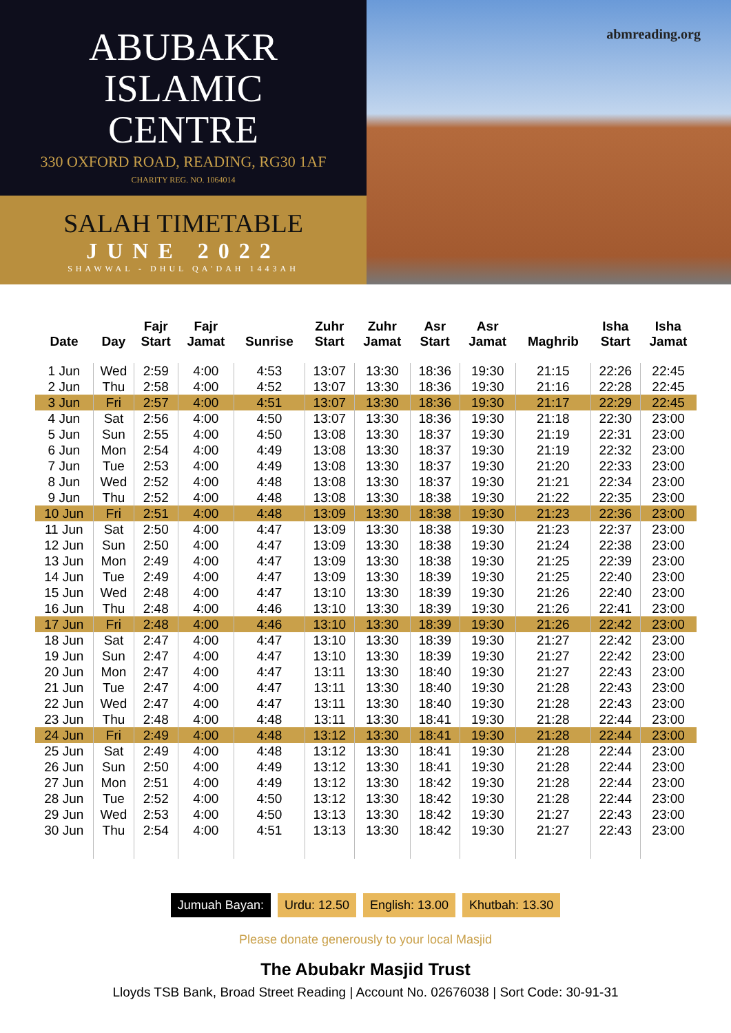ABUBAKR
ISLAMIC
CENTRE
330 OXFORD ROAD, READING, RG30 1AF
CHARITY REG. NO. 1064014
SALAH TIMETABLE
JUNE 2022
SHAWWAL - DHUL QA'DAH 1443AH
abmreading.org
| Date | Day | Fajr Start | Fajr Jamat | Sunrise | Zuhr Start | Zuhr Jamat | Asr Start | Asr Jamat | Maghrib | Isha Start | Isha Jamat |
| --- | --- | --- | --- | --- | --- | --- | --- | --- | --- | --- | --- |
| 1 Jun | Wed | 2:59 | 4:00 | 4:53 | 13:07 | 13:30 | 18:36 | 19:30 | 21:15 | 22:26 | 22:45 |
| 2 Jun | Thu | 2:58 | 4:00 | 4:52 | 13:07 | 13:30 | 18:36 | 19:30 | 21:16 | 22:28 | 22:45 |
| 3 Jun | Fri | 2:57 | 4:00 | 4:51 | 13:07 | 13:30 | 18:36 | 19:30 | 21:17 | 22:29 | 22:45 |
| 4 Jun | Sat | 2:56 | 4:00 | 4:50 | 13:07 | 13:30 | 18:36 | 19:30 | 21:18 | 22:30 | 23:00 |
| 5 Jun | Sun | 2:55 | 4:00 | 4:50 | 13:08 | 13:30 | 18:37 | 19:30 | 21:19 | 22:31 | 23:00 |
| 6 Jun | Mon | 2:54 | 4:00 | 4:49 | 13:08 | 13:30 | 18:37 | 19:30 | 21:19 | 22:32 | 23:00 |
| 7 Jun | Tue | 2:53 | 4:00 | 4:49 | 13:08 | 13:30 | 18:37 | 19:30 | 21:20 | 22:33 | 23:00 |
| 8 Jun | Wed | 2:52 | 4:00 | 4:48 | 13:08 | 13:30 | 18:37 | 19:30 | 21:21 | 22:34 | 23:00 |
| 9 Jun | Thu | 2:52 | 4:00 | 4:48 | 13:08 | 13:30 | 18:38 | 19:30 | 21:22 | 22:35 | 23:00 |
| 10 Jun | Fri | 2:51 | 4:00 | 4:48 | 13:09 | 13:30 | 18:38 | 19:30 | 21:23 | 22:36 | 23:00 |
| 11 Jun | Sat | 2:50 | 4:00 | 4:47 | 13:09 | 13:30 | 18:38 | 19:30 | 21:23 | 22:37 | 23:00 |
| 12 Jun | Sun | 2:50 | 4:00 | 4:47 | 13:09 | 13:30 | 18:38 | 19:30 | 21:24 | 22:38 | 23:00 |
| 13 Jun | Mon | 2:49 | 4:00 | 4:47 | 13:09 | 13:30 | 18:38 | 19:30 | 21:25 | 22:39 | 23:00 |
| 14 Jun | Tue | 2:49 | 4:00 | 4:47 | 13:09 | 13:30 | 18:39 | 19:30 | 21:25 | 22:40 | 23:00 |
| 15 Jun | Wed | 2:48 | 4:00 | 4:47 | 13:10 | 13:30 | 18:39 | 19:30 | 21:26 | 22:40 | 23:00 |
| 16 Jun | Thu | 2:48 | 4:00 | 4:46 | 13:10 | 13:30 | 18:39 | 19:30 | 21:26 | 22:41 | 23:00 |
| 17 Jun | Fri | 2:48 | 4:00 | 4:46 | 13:10 | 13:30 | 18:39 | 19:30 | 21:26 | 22:42 | 23:00 |
| 18 Jun | Sat | 2:47 | 4:00 | 4:47 | 13:10 | 13:30 | 18:39 | 19:30 | 21:27 | 22:42 | 23:00 |
| 19 Jun | Sun | 2:47 | 4:00 | 4:47 | 13:10 | 13:30 | 18:39 | 19:30 | 21:27 | 22:42 | 23:00 |
| 20 Jun | Mon | 2:47 | 4:00 | 4:47 | 13:11 | 13:30 | 18:40 | 19:30 | 21:27 | 22:43 | 23:00 |
| 21 Jun | Tue | 2:47 | 4:00 | 4:47 | 13:11 | 13:30 | 18:40 | 19:30 | 21:28 | 22:43 | 23:00 |
| 22 Jun | Wed | 2:47 | 4:00 | 4:47 | 13:11 | 13:30 | 18:40 | 19:30 | 21:28 | 22:43 | 23:00 |
| 23 Jun | Thu | 2:48 | 4:00 | 4:48 | 13:11 | 13:30 | 18:41 | 19:30 | 21:28 | 22:44 | 23:00 |
| 24 Jun | Fri | 2:49 | 4:00 | 4:48 | 13:12 | 13:30 | 18:41 | 19:30 | 21:28 | 22:44 | 23:00 |
| 25 Jun | Sat | 2:49 | 4:00 | 4:48 | 13:12 | 13:30 | 18:41 | 19:30 | 21:28 | 22:44 | 23:00 |
| 26 Jun | Sun | 2:50 | 4:00 | 4:49 | 13:12 | 13:30 | 18:41 | 19:30 | 21:28 | 22:44 | 23:00 |
| 27 Jun | Mon | 2:51 | 4:00 | 4:49 | 13:12 | 13:30 | 18:42 | 19:30 | 21:28 | 22:44 | 23:00 |
| 28 Jun | Tue | 2:52 | 4:00 | 4:50 | 13:12 | 13:30 | 18:42 | 19:30 | 21:28 | 22:44 | 23:00 |
| 29 Jun | Wed | 2:53 | 4:00 | 4:50 | 13:13 | 13:30 | 18:42 | 19:30 | 21:27 | 22:43 | 23:00 |
| 30 Jun | Thu | 2:54 | 4:00 | 4:51 | 13:13 | 13:30 | 18:42 | 19:30 | 21:27 | 22:43 | 23:00 |
Jumuah Bayan: Urdu: 12.50 English: 13.00 Khutbah: 13.30
Please donate generously to your local Masjid
The Abubakr Masjid Trust
Lloyds TSB Bank, Broad Street Reading | Account No. 02676038 | Sort Code: 30-91-31